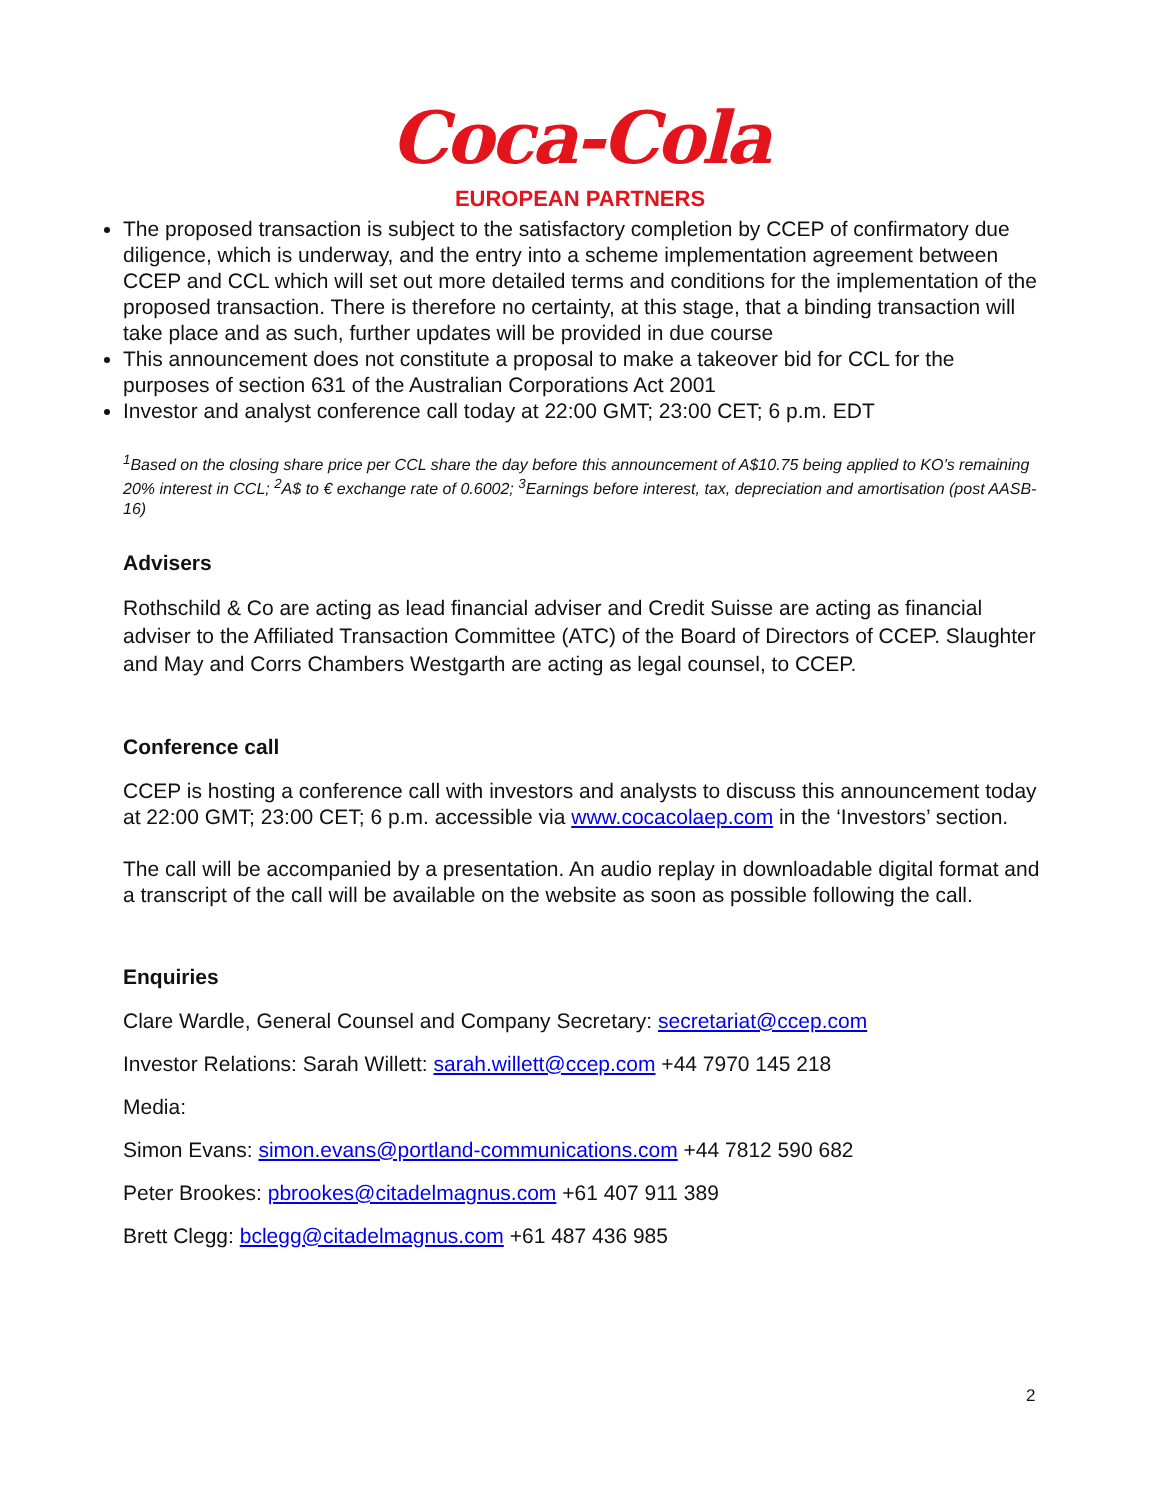Coca-Cola
EUROPEAN PARTNERS
The proposed transaction is subject to the satisfactory completion by CCEP of confirmatory due diligence, which is underway, and the entry into a scheme implementation agreement between CCEP and CCL which will set out more detailed terms and conditions for the implementation of the proposed transaction. There is therefore no certainty, at this stage, that a binding transaction will take place and as such, further updates will be provided in due course
This announcement does not constitute a proposal to make a takeover bid for CCL for the purposes of section 631 of the Australian Corporations Act 2001
Investor and analyst conference call today at 22:00 GMT; 23:00 CET; 6 p.m. EDT
<sup>1</sup> Based on the closing share price per CCL share the day before this announcement of A$10.75 being applied to KO’s remaining 20% interest in CCL; <sup>2</sup>A$ to € exchange rate of 0.6002; <sup>3</sup>Earnings before interest, tax, depreciation and amortisation (post AASB-16)
Advisers
Rothschild & Co are acting as lead financial adviser and Credit Suisse are acting as financial adviser to the Affiliated Transaction Committee (ATC) of the Board of Directors of CCEP. Slaughter and May and Corrs Chambers Westgarth are acting as legal counsel, to CCEP.
Conference call
CCEP is hosting a conference call with investors and analysts to discuss this announcement today at 22:00 GMT; 23:00 CET; 6 p.m. accessible via www.cocacolaep.com in the ‘Investors’ section.
The call will be accompanied by a presentation. An audio replay in downloadable digital format and a transcript of the call will be available on the website as soon as possible following the call.
Enquiries
Clare Wardle, General Counsel and Company Secretary: secretariat@ccep.com
Investor Relations: Sarah Willett: sarah.willett@ccep.com +44 7970 145 218
Media:
Simon Evans: simon.evans@portland-communications.com +44 7812 590 682
Peter Brookes: pbrookes@citadelmagnus.com +61 407 911 389
Brett Clegg: bclegg@citadelmagnus.com +61 487 436 985
2